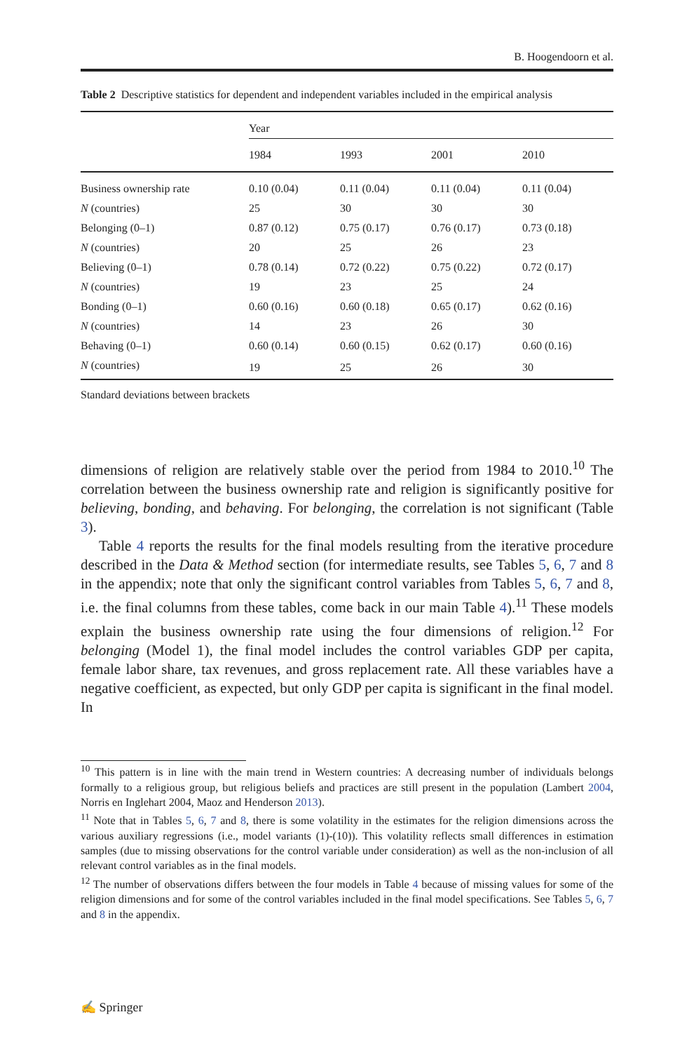B. Hoogendoorn et al.
Table 2 Descriptive statistics for dependent and independent variables included in the empirical analysis
| | Year | | | |
| --- | --- | --- | --- | --- |
| | 1984 | 1993 | 2001 | 2010 |
| Business ownership rate | 0.10 (0.04) | 0.11 (0.04) | 0.11 (0.04) | 0.11 (0.04) |
| N (countries) | 25 | 30 | 30 | 30 |
| Belonging (0–1) | 0.87 (0.12) | 0.75 (0.17) | 0.76 (0.17) | 0.73 (0.18) |
| N (countries) | 20 | 25 | 26 | 23 |
| Believing (0–1) | 0.78 (0.14) | 0.72 (0.22) | 0.75 (0.22) | 0.72 (0.17) |
| N (countries) | 19 | 23 | 25 | 24 |
| Bonding (0–1) | 0.60 (0.16) | 0.60 (0.18) | 0.65 (0.17) | 0.62 (0.16) |
| N (countries) | 14 | 23 | 26 | 30 |
| Behaving (0–1) | 0.60 (0.14) | 0.60 (0.15) | 0.62 (0.17) | 0.60 (0.16) |
| N (countries) | 19 | 25 | 26 | 30 |
Standard deviations between brackets
dimensions of religion are relatively stable over the period from 1984 to 2010.<sup>10</sup> The correlation between the business ownership rate and religion is significantly positive for believing, bonding, and behaving. For belonging, the correlation is not significant (Table 3).
Table 4 reports the results for the final models resulting from the iterative procedure described in the Data & Method section (for intermediate results, see Tables 5, 6, 7 and 8 in the appendix; note that only the significant control variables from Tables 5, 6, 7 and 8, i.e. the final columns from these tables, come back in our main Table 4).<sup>11</sup> These models explain the business ownership rate using the four dimensions of religion.<sup>12</sup> For belonging (Model 1), the final model includes the control variables GDP per capita, female labor share, tax revenues, and gross replacement rate. All these variables have a negative coefficient, as expected, but only GDP per capita is significant in the final model. In
<sup>10</sup> This pattern is in line with the main trend in Western countries: A decreasing number of individuals belongs formally to a religious group, but religious beliefs and practices are still present in the population (Lambert 2004, Norris en Inglehart 2004, Maoz and Henderson 2013).
<sup>11</sup> Note that in Tables 5, 6, 7 and 8, there is some volatility in the estimates for the religion dimensions across the various auxiliary regressions (i.e., model variants (1)-(10)). This volatility reflects small differences in estimation samples (due to missing observations for the control variable under consideration) as well as the non-inclusion of all relevant control variables as in the final models.
<sup>12</sup> The number of observations differs between the four models in Table 4 because of missing values for some of the religion dimensions and for some of the control variables included in the final model specifications. See Tables 5, 6, 7 and 8 in the appendix.
✍ Springer